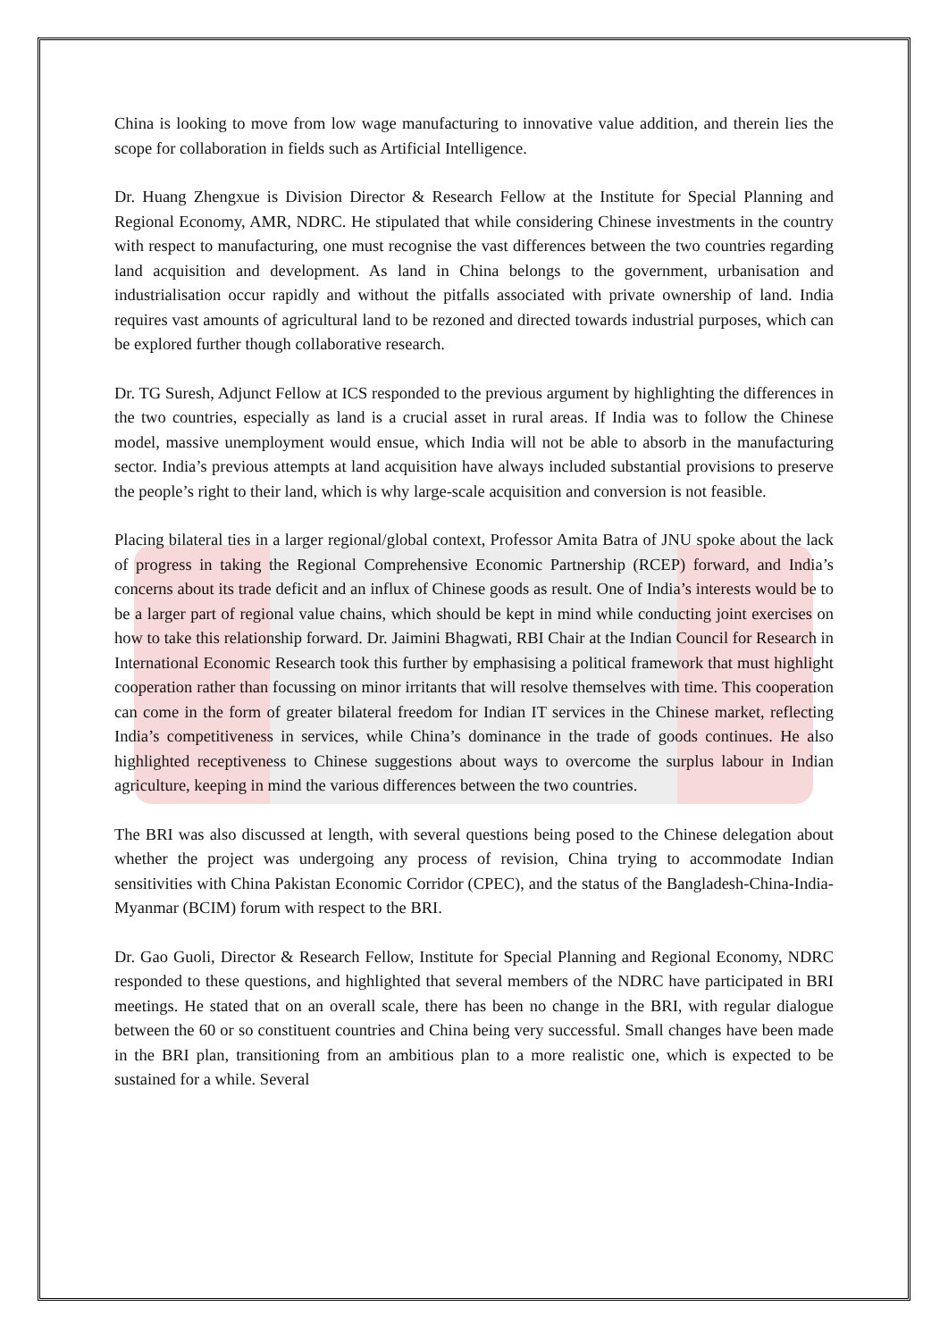China is looking to move from low wage manufacturing to innovative value addition, and therein lies the scope for collaboration in fields such as Artificial Intelligence.
Dr. Huang Zhengxue is Division Director & Research Fellow at the Institute for Special Planning and Regional Economy, AMR, NDRC. He stipulated that while considering Chinese investments in the country with respect to manufacturing, one must recognise the vast differences between the two countries regarding land acquisition and development. As land in China belongs to the government, urbanisation and industrialisation occur rapidly and without the pitfalls associated with private ownership of land. India requires vast amounts of agricultural land to be rezoned and directed towards industrial purposes, which can be explored further though collaborative research.
Dr. TG Suresh, Adjunct Fellow at ICS responded to the previous argument by highlighting the differences in the two countries, especially as land is a crucial asset in rural areas. If India was to follow the Chinese model, massive unemployment would ensue, which India will not be able to absorb in the manufacturing sector. India’s previous attempts at land acquisition have always included substantial provisions to preserve the people’s right to their land, which is why large-scale acquisition and conversion is not feasible.
Placing bilateral ties in a larger regional/global context, Professor Amita Batra of JNU spoke about the lack of progress in taking the Regional Comprehensive Economic Partnership (RCEP) forward, and India’s concerns about its trade deficit and an influx of Chinese goods as result. One of India’s interests would be to be a larger part of regional value chains, which should be kept in mind while conducting joint exercises on how to take this relationship forward. Dr. Jaimini Bhagwati, RBI Chair at the Indian Council for Research in International Economic Research took this further by emphasising a political framework that must highlight cooperation rather than focussing on minor irritants that will resolve themselves with time. This cooperation can come in the form of greater bilateral freedom for Indian IT services in the Chinese market, reflecting India’s competitiveness in services, while China’s dominance in the trade of goods continues. He also highlighted receptiveness to Chinese suggestions about ways to overcome the surplus labour in Indian agriculture, keeping in mind the various differences between the two countries.
The BRI was also discussed at length, with several questions being posed to the Chinese delegation about whether the project was undergoing any process of revision, China trying to accommodate Indian sensitivities with China Pakistan Economic Corridor (CPEC), and the status of the Bangladesh-China-India-Myanmar (BCIM) forum with respect to the BRI.
Dr. Gao Guoli, Director & Research Fellow, Institute for Special Planning and Regional Economy, NDRC responded to these questions, and highlighted that several members of the NDRC have participated in BRI meetings. He stated that on an overall scale, there has been no change in the BRI, with regular dialogue between the 60 or so constituent countries and China being very successful. Small changes have been made in the BRI plan, transitioning from an ambitious plan to a more realistic one, which is expected to be sustained for a while. Several